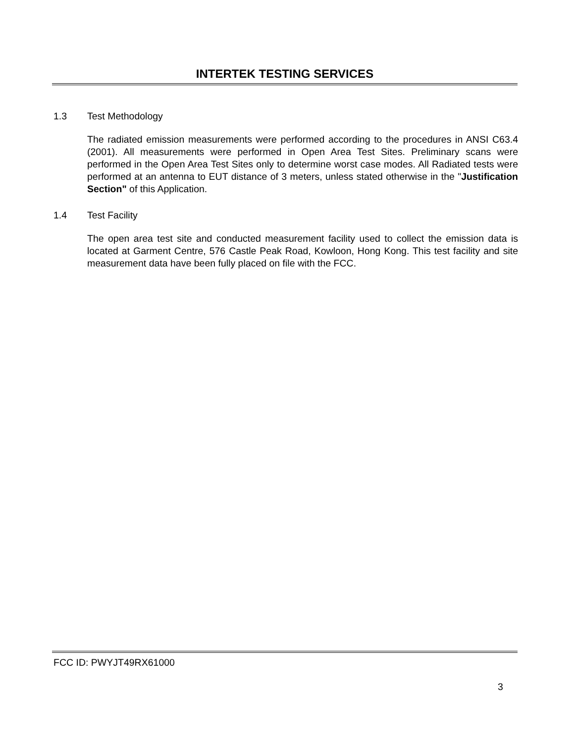INTERTEK TESTING SERVICES
1.3 Test Methodology
The radiated emission measurements were performed according to the procedures in ANSI C63.4 (2001). All measurements were performed in Open Area Test Sites. Preliminary scans were performed in the Open Area Test Sites only to determine worst case modes. All Radiated tests were performed at an antenna to EUT distance of 3 meters, unless stated otherwise in the "Justification Section" of this Application.
1.4 Test Facility
The open area test site and conducted measurement facility used to collect the emission data is located at Garment Centre, 576 Castle Peak Road, Kowloon, Hong Kong. This test facility and site measurement data have been fully placed on file with the FCC.
FCC ID: PWYJT49RX61000
3